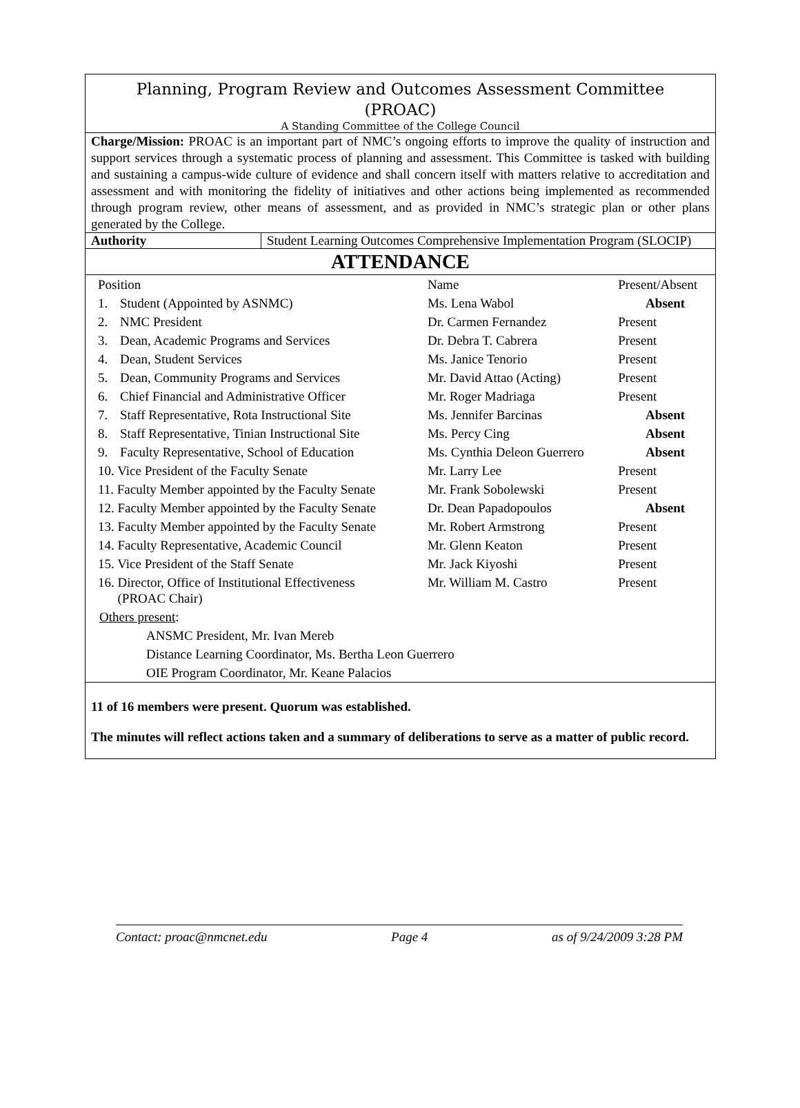Planning, Program Review and Outcomes Assessment Committee
(PROAC)
A Standing Committee of the College Council
Charge/Mission: PROAC is an important part of NMC’s ongoing efforts to improve the quality of instruction and support services through a systematic process of planning and assessment. This Committee is tasked with building and sustaining a campus-wide culture of evidence and shall concern itself with matters relative to accreditation and assessment and with monitoring the fidelity of initiatives and other actions being implemented as recommended through program review, other means of assessment, and as provided in NMC’s strategic plan or other plans generated by the College.
| Authority | Student Learning Outcomes Comprehensive Implementation Program (SLOCIP) |
ATTENDANCE
| Position | | Name | Present/Absent |
| 1. | Student (Appointed by ASNMC) | Ms. Lena Wabol | Absent |
| 2. | NMC President | Dr. Carmen Fernandez | Present |
| 3. | Dean, Academic Programs and Services | Dr. Debra T. Cabrera | Present |
| 4. | Dean, Student Services | Ms. Janice Tenorio | Present |
| 5. | Dean, Community Programs and Services | Mr. David Attao (Acting) | Present |
| 6. | Chief Financial and Administrative Officer | Mr. Roger Madriaga | Present |
| 7. | Staff Representative, Rota Instructional Site | Ms. Jennifer Barcinas | Absent |
| 8. | Staff Representative, Tinian Instructional Site | Ms. Percy Cing | Absent |
| 9. | Faculty Representative, School of Education | Ms. Cynthia Deleon Guerrero | Absent |
| 10. Vice President of the Faculty Senate | | Mr. Larry Lee | Present |
| 11. Faculty Member appointed by the Faculty Senate | | Mr. Frank Sobolewski | Present |
| 12. Faculty Member appointed by the Faculty Senate | | Dr. Dean Papadopoulos | Absent |
| 13. Faculty Member appointed by the Faculty Senate | | Mr. Robert Armstrong | Present |
| 14. Faculty Representative, Academic Council | | Mr. Glenn Keaton | Present |
| 15. Vice President of the Staff Senate | | Mr. Jack Kiyoshi | Present |
| 16. Director, Office of Institutional Effectiveness (PROAC Chair) | | Mr. William M. Castro | Present |
Others present:
ANSMC President, Mr. Ivan Mereb
Distance Learning Coordinator, Ms. Bertha Leon Guerrero
OIE Program Coordinator, Mr. Keane Palacios
11 of 16 members were present. Quorum was established.
The minutes will reflect actions taken and a summary of deliberations to serve as a matter of public record.
Contact: proac@nmcnet.edu Page 4 as of 9/24/2009 3:28 PM